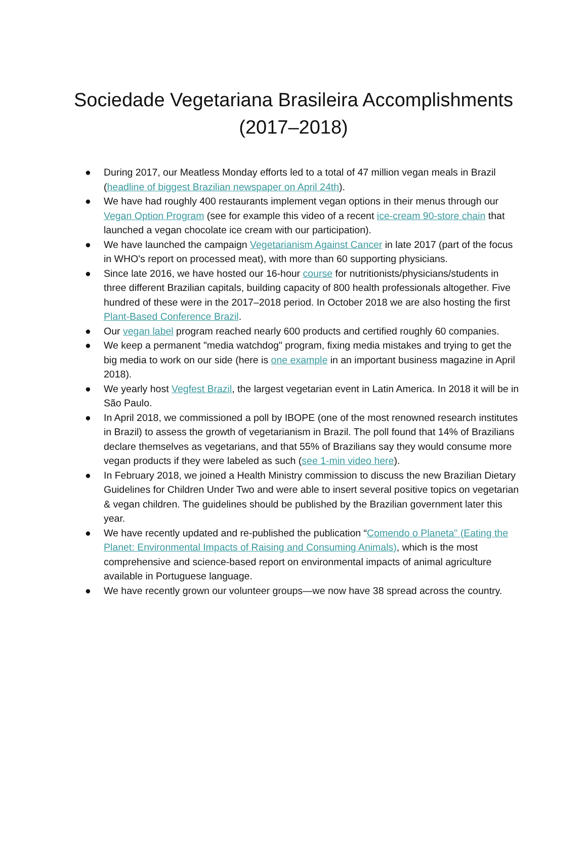Sociedade Vegetariana Brasileira Accomplishments (2017–2018)
● During 2017, our Meatless Monday efforts led to a total of 47 million vegan meals in Brazil (headline of biggest Brazilian newspaper on April 24th).
● We have had roughly 400 restaurants implement vegan options in their menus through our Vegan Option Program (see for example this video of a recent ice-cream 90-store chain that launched a vegan chocolate ice cream with our participation).
● We have launched the campaign Vegetarianism Against Cancer in late 2017 (part of the focus in WHO's report on processed meat), with more than 60 supporting physicians.
● Since late 2016, we have hosted our 16-hour course for nutritionists/physicians/students in three different Brazilian capitals, building capacity of 800 health professionals altogether. Five hundred of these were in the 2017–2018 period. In October 2018 we are also hosting the first Plant-Based Conference Brazil.
● Our vegan label program reached nearly 600 products and certified roughly 60 companies.
● We keep a permanent "media watchdog" program, fixing media mistakes and trying to get the big media to work on our side (here is one example in an important business magazine in April 2018).
● We yearly host Vegfest Brazil, the largest vegetarian event in Latin America. In 2018 it will be in São Paulo.
● In April 2018, we commissioned a poll by IBOPE (one of the most renowned research institutes in Brazil) to assess the growth of vegetarianism in Brazil. The poll found that 14% of Brazilians declare themselves as vegetarians, and that 55% of Brazilians say they would consume more vegan products if they were labeled as such (see 1-min video here).
● In February 2018, we joined a Health Ministry commission to discuss the new Brazilian Dietary Guidelines for Children Under Two and were able to insert several positive topics on vegetarian & vegan children. The guidelines should be published by the Brazilian government later this year.
● We have recently updated and re-published the publication “Comendo o Planeta" (Eating the Planet: Environmental Impacts of Raising and Consuming Animals), which is the most comprehensive and science-based report on environmental impacts of animal agriculture available in Portuguese language.
● We have recently grown our volunteer groups—we now have 38 spread across the country.